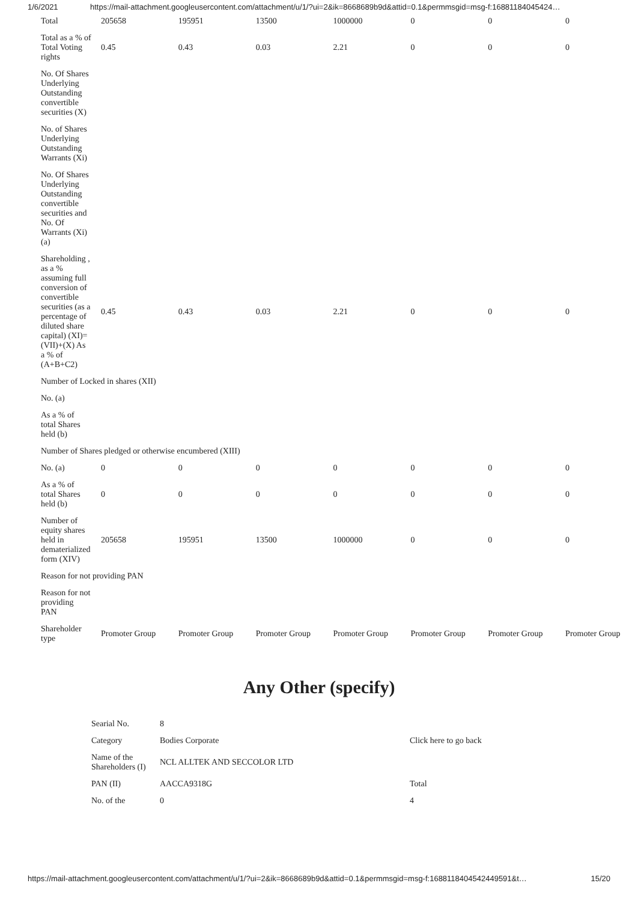1/6/2021 https://mail-attachment.googleusercontent.com/attachment/u/1/?ui=2&ik=8668689b9d&attid=0.1&permmsgid=msg-f:16881184045424…
| Total | 205658 | 195951 | 13500 | 1000000 | 0 | 0 | 0 |
| Total as a % of Total Voting rights | 0.45 | 0.43 | 0.03 | 2.21 | 0 | 0 | 0 |
| No. Of Shares Underlying Outstanding convertible securities (X) | | | | | | | |
| No. of Shares Underlying Outstanding Warrants (Xi) | | | | | | | |
| No. Of Shares Underlying Outstanding convertible securities and No. Of Warrants (Xi) (a) | | | | | | | |
| Shareholding , as a % assuming full conversion of convertible securities (as a percentage of diluted share capital) (XI)= (VII)+(X) As a % of (A+B+C2) | 0.45 | 0.43 | 0.03 | 2.21 | 0 | 0 | 0 |
| Number of Locked in shares (XII) | | | | | | | |
| No. (a) | | | | | | | |
| As a % of total Shares held (b) | | | | | | | |
| Number of Shares pledged or otherwise encumbered (XIII) | | | | | | | |
| No. (a) | 0 | 0 | 0 | 0 | 0 | 0 | 0 |
| As a % of total Shares held (b) | 0 | 0 | 0 | 0 | 0 | 0 | 0 |
| Number of equity shares held in dematerialized form (XIV) | 205658 | 195951 | 13500 | 1000000 | 0 | 0 | 0 |
| Reason for not providing PAN | | | | | | | |
| Reason for not providing PAN | | | | | | | |
| Shareholder type | Promoter Group | Promoter Group | Promoter Group | Promoter Group | Promoter Group | Promoter Group | Promoter Group |
Any Other (specify)
| Searial No. | 8 | |
| Category | Bodies Corporate | Click here to go back |
| Name of the Shareholders (I) | NCL ALLTEK AND SECCOLOR LTD | |
| PAN (II) | AACCA9318G | Total |
| No. of the | 0 | 4 |
https://mail-attachment.googleusercontent.com/attachment/u/1/?ui=2&ik=8668689b9d&attid=0.1&permmsgid=msg-f:1688118404542449591&t… 15/20